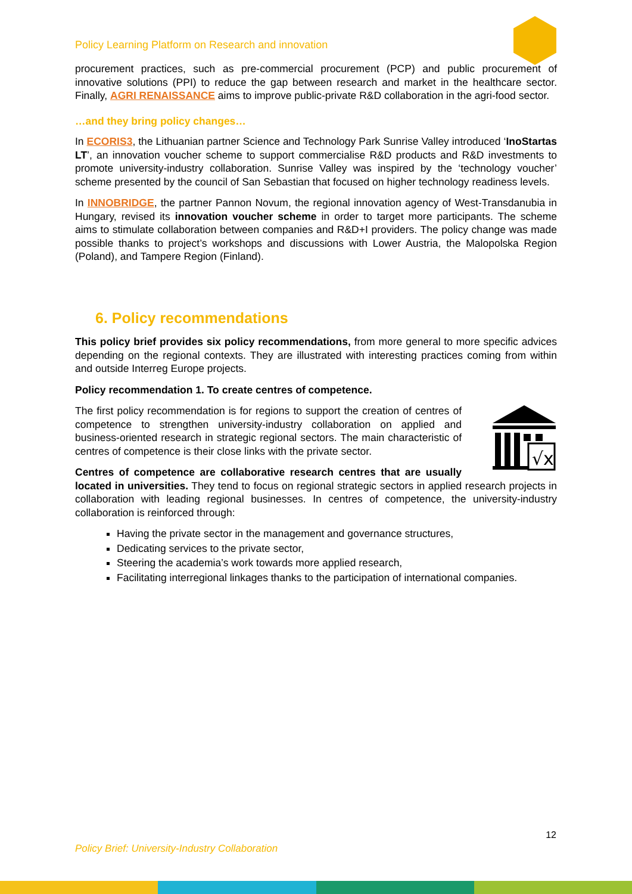Policy Learning Platform on Research and innovation
procurement practices, such as pre-commercial procurement (PCP) and public procurement of innovative solutions (PPI) to reduce the gap between research and market in the healthcare sector. Finally, AGRI RENAISSANCE aims to improve public-private R&D collaboration in the agri-food sector.
…and they bring policy changes…
In ECORIS3, the Lithuanian partner Science and Technology Park Sunrise Valley introduced ‘InoStartas LT’, an innovation voucher scheme to support commercialise R&D products and R&D investments to promote university-industry collaboration. Sunrise Valley was inspired by the ‘technology voucher’ scheme presented by the council of San Sebastian that focused on higher technology readiness levels.
In INNOBRIDGE, the partner Pannon Novum, the regional innovation agency of West-Transdanubia in Hungary, revised its innovation voucher scheme in order to target more participants. The scheme aims to stimulate collaboration between companies and R&D+I providers. The policy change was made possible thanks to project’s workshops and discussions with Lower Austria, the Malopolska Region (Poland), and Tampere Region (Finland).
6. Policy recommendations
This policy brief provides six policy recommendations, from more general to more specific advices depending on the regional contexts. They are illustrated with interesting practices coming from within and outside Interreg Europe projects.
Policy recommendation 1. To create centres of competence.
√x
The first policy recommendation is for regions to support the creation of centres of competence to strengthen university-industry collaboration on applied and business-oriented research in strategic regional sectors. The main characteristic of centres of competence is their close links with the private sector.
Centres of competence are collaborative research centres that are usually located in universities. They tend to focus on regional strategic sectors in applied research projects in collaboration with leading regional businesses. In centres of competence, the university-industry collaboration is reinforced through:
Having the private sector in the management and governance structures,
Dedicating services to the private sector,
Steering the academia’s work towards more applied research,
Facilitating interregional linkages thanks to the participation of international companies.
12
Policy Brief: University-Industry Collaboration